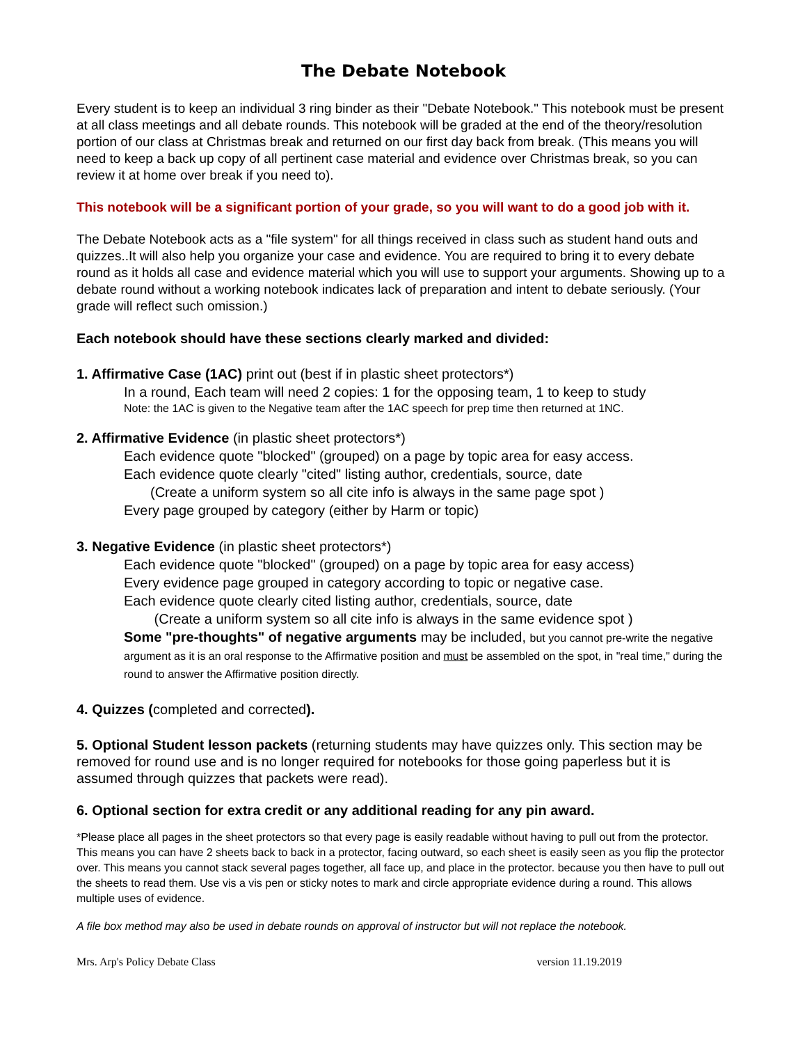The Debate Notebook
Every student is to keep an individual 3 ring binder as their "Debate Notebook." This notebook must be present at all class meetings and all debate rounds. This notebook will be graded at the end of the theory/resolution portion of our class at Christmas break and returned on our first day back from break. (This means you will need to keep a back up copy of all pertinent case material and evidence over Christmas break, so you can review it at home over break if you need to).
This notebook will be a significant portion of your grade, so you will want to do a good job with it.
The Debate Notebook acts as a "file system" for all things received in class such as student hand outs and quizzes..It will also help you organize your case and evidence. You are required to bring it to every debate round as it holds all case and evidence material which you will use to support your arguments. Showing up to a debate round without a working notebook indicates lack of preparation and intent to debate seriously. (Your grade will reflect such omission.)
Each notebook should have these sections clearly marked and divided:
1. Affirmative Case (1AC) print out (best if in plastic sheet protectors*)
In a round, Each team will need 2 copies: 1 for the opposing team, 1 to keep to study
Note: the 1AC is given to the Negative team after the 1AC speech for prep time then returned at 1NC.
2. Affirmative Evidence (in plastic sheet protectors*)
Each evidence quote "blocked" (grouped) on a page by topic area for easy access.
Each evidence quote clearly "cited" listing author, credentials, source, date
(Create a uniform system so all cite info is always in the same page spot )
Every page grouped by category (either by Harm or topic)
3. Negative Evidence (in plastic sheet protectors*)
Each evidence quote "blocked" (grouped) on a page by topic area for easy access)
Every evidence page grouped in category according to topic or negative case.
Each evidence quote clearly cited listing author, credentials, source, date
(Create a uniform system so all cite info is always in the same evidence spot )
Some "pre-thoughts" of negative arguments may be included, but you cannot pre-write the negative argument as it is an oral response to the Affirmative position and must be assembled on the spot, in "real time," during the round to answer the Affirmative position directly.
4. Quizzes (completed and corrected).
5. Optional Student lesson packets (returning students may have quizzes only. This section may be removed for round use and is no longer required for notebooks for those going paperless but it is assumed through quizzes that packets were read).
6. Optional section for extra credit or any additional reading for any pin award.
*Please place all pages in the sheet protectors so that every page is easily readable without having to pull out from the protector. This means you can have 2 sheets back to back in a protector, facing outward, so each sheet is easily seen as you flip the protector over. This means you cannot stack several pages together, all face up, and place in the protector. because you then have to pull out the sheets to read them. Use vis a vis pen or sticky notes to mark and circle appropriate evidence during a round. This allows multiple uses of evidence.
A file box method may also be used in debate rounds on approval of instructor but will not replace the notebook.
Mrs. Arp's Policy Debate Class version 11.19.2019